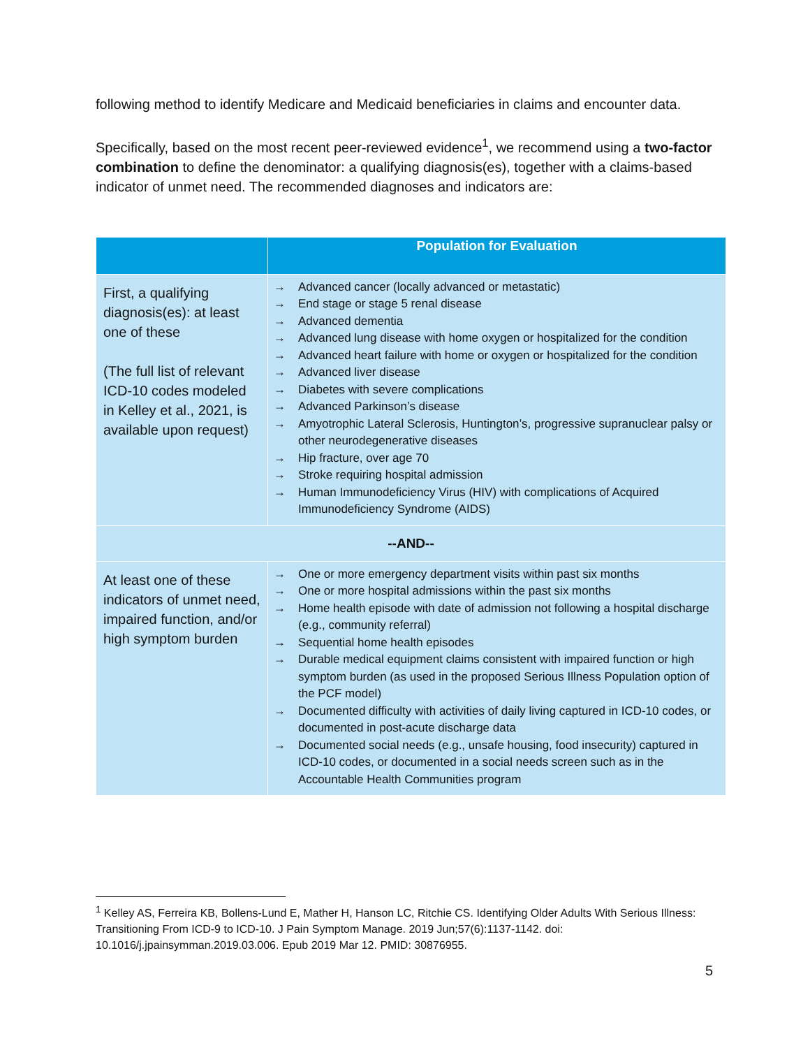following method to identify Medicare and Medicaid beneficiaries in claims and encounter data.
Specifically, based on the most recent peer-reviewed evidence<sup>1</sup>, we recommend using a two-factor combination to define the denominator: a qualifying diagnosis(es), together with a claims-based indicator of unmet need. The recommended diagnoses and indicators are:
| | Population for Evaluation |
| --- | --- |
| First, a qualifying diagnosis(es): at least one of these (The full list of relevant ICD-10 codes modeled in Kelley et al., 2021, is available upon request) | → Advanced cancer (locally advanced or metastatic) → End stage or stage 5 renal disease → Advanced dementia → Advanced lung disease with home oxygen or hospitalized for the condition → Advanced heart failure with home or oxygen or hospitalized for the condition → Advanced liver disease → Diabetes with severe complications → Advanced Parkinson’s disease → Amyotrophic Lateral Sclerosis, Huntington’s, progressive supranuclear palsy or other neurodegenerative diseases → Hip fracture, over age 70 → Stroke requiring hospital admission → Human Immunodeficiency Virus (HIV) with complications of Acquired Immunodeficiency Syndrome (AIDS) |
| --AND-- | |
| At least one of these indicators of unmet need, impaired function, and/or high symptom burden | → One or more emergency department visits within past six months → One or more hospital admissions within the past six months → Home health episode with date of admission not following a hospital discharge (e.g., community referral) → Sequential home health episodes → Durable medical equipment claims consistent with impaired function or high symptom burden (as used in the proposed Serious Illness Population option of the PCF model) → Documented difficulty with activities of daily living captured in ICD-10 codes, or documented in post-acute discharge data → Documented social needs (e.g., unsafe housing, food insecurity) captured in ICD-10 codes, or documented in a social needs screen such as in the Accountable Health Communities program |
<sup>1</sup> Kelley AS, Ferreira KB, Bollens-Lund E, Mather H, Hanson LC, Ritchie CS. Identifying Older Adults With Serious Illness: Transitioning From ICD-9 to ICD-10. J Pain Symptom Manage. 2019 Jun;57(6):1137-1142. doi: 10.1016/j.jpainsymman.2019.03.006. Epub 2019 Mar 12. PMID: 30876955.
5